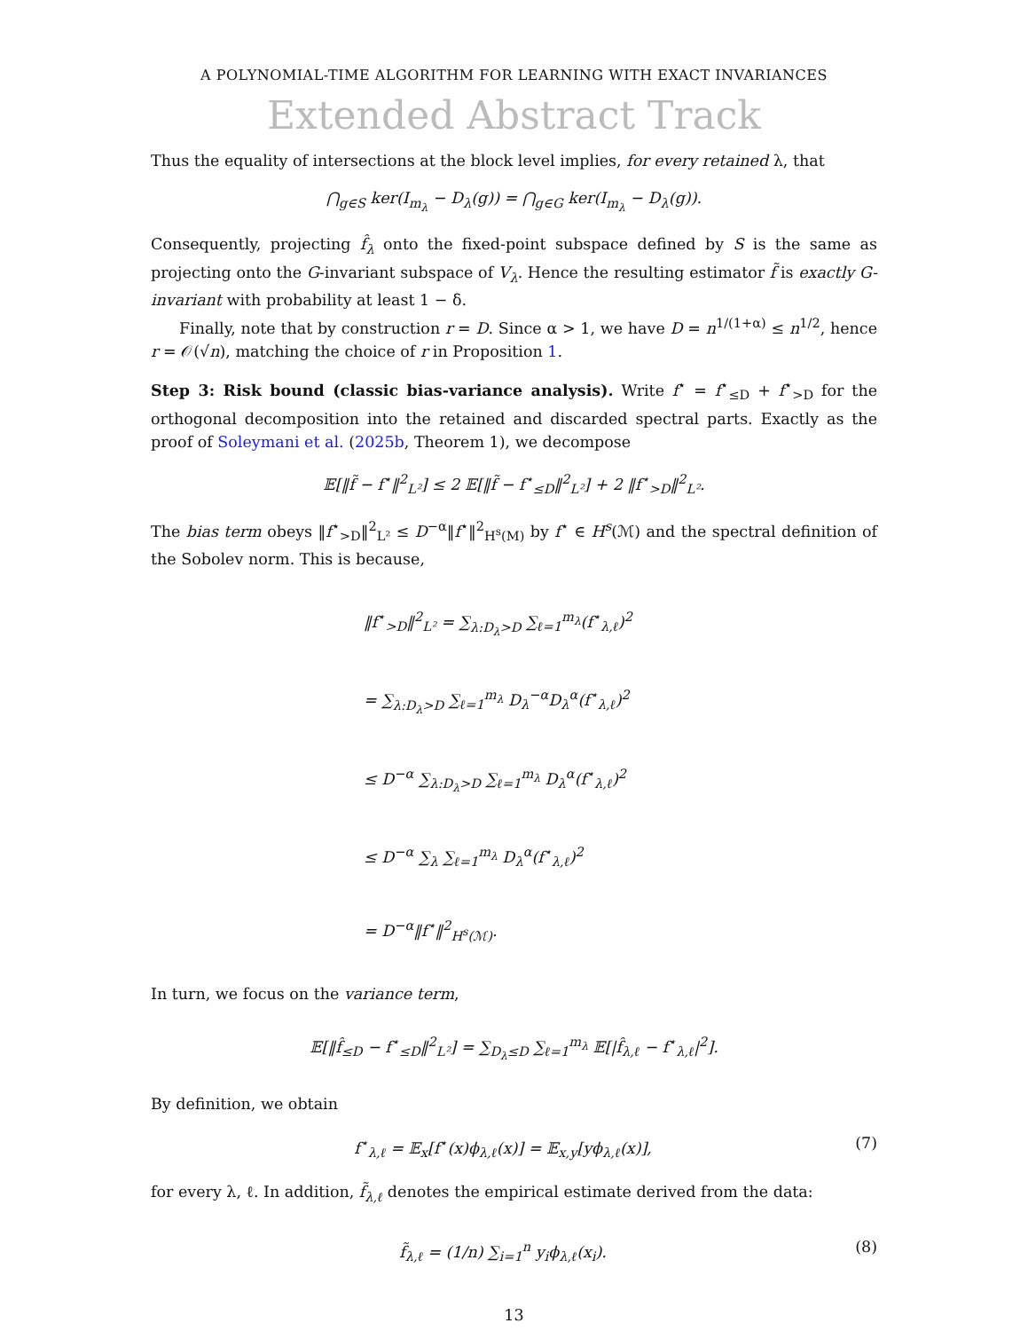A POLYNOMIAL-TIME ALGORITHM FOR LEARNING WITH EXACT INVARIANCES
Extended Abstract Track
Thus the equality of intersections at the block level implies, for every retained λ, that
⋂<sub>g∈S</sub> ker(I<sub>m<sub>λ</sub></sub> − D<sub>λ</sub>(g)) = ⋂<sub>g∈G</sub> ker(I<sub>m<sub>λ</sub></sub> − D<sub>λ</sub>(g)).
Consequently, projecting f̂<sub>λ</sub> onto the fixed-point subspace defined by S is the same as projecting onto the G-invariant subspace of V<sub>λ</sub>. Hence the resulting estimator f̃ is exactly G-invariant with probability at least 1 − δ.
Finally, note that by construction r = D. Since α > 1, we have D = n<sup>1/(1+α)</sup> ≤ n<sup>1/2</sup>, hence r = 𝒪(√n), matching the choice of r in Proposition 1.
Step 3: Risk bound (classic bias-variance analysis). Write f<sup>⋆</sup> = f<sup>⋆</sup><sub>≤D</sub> + f<sup>⋆</sup><sub>>D</sub> for the orthogonal decomposition into the retained and discarded spectral parts. Exactly as the proof of Soleymani et al. (2025b, Theorem 1), we decompose
𝔼[‖f̃ − f<sup>⋆</sup>‖<sup>2</sup><sub>L²</sub>] ≤ 2 𝔼[‖f̃ − f<sup>⋆</sup><sub>≤D</sub>‖<sup>2</sup><sub>L²</sub>] + 2 ‖f<sup>⋆</sup><sub>>D</sub>‖<sup>2</sup><sub>L²</sub>.
The bias term obeys ‖f<sup>⋆</sup><sub>>D</sub>‖<sup>2</sup><sub>L²</sub> ≤ D<sup>−α</sup>‖f<sup>⋆</sup>‖<sup>2</sup><sub>H<sup>s</sup>(M)</sub> by f<sup>⋆</sup> ∈ H<sup>s</sup>(ℳ) and the spectral definition of the Sobolev norm. This is because,
‖f<sup>⋆</sup><sub>>D</sub>‖<sup>2</sup><sub>L²</sub> = ∑<sub>λ:D<sub>λ</sub>>D</sub> ∑<sub>ℓ=1</sub><sup>m<sub>λ</sub></sup>(f<sup>⋆</sup><sub>λ,ℓ</sub>)<sup>2</sup>
= ∑<sub>λ:D<sub>λ</sub>>D</sub> ∑<sub>ℓ=1</sub><sup>m<sub>λ</sub></sup> D<sub>λ</sub><sup>−α</sup>D<sub>λ</sub><sup>α</sup>(f<sup>⋆</sup><sub>λ,ℓ</sub>)<sup>2</sup>
≤ D<sup>−α</sup> ∑<sub>λ:D<sub>λ</sub>>D</sub> ∑<sub>ℓ=1</sub><sup>m<sub>λ</sub></sup> D<sub>λ</sub><sup>α</sup>(f<sup>⋆</sup><sub>λ,ℓ</sub>)<sup>2</sup>
≤ D<sup>−α</sup> ∑<sub>λ</sub> ∑<sub>ℓ=1</sub><sup>m<sub>λ</sub></sup> D<sub>λ</sub><sup>α</sup>(f<sup>⋆</sup><sub>λ,ℓ</sub>)<sup>2</sup>
= D<sup>−α</sup>‖f<sup>⋆</sup>‖<sup>2</sup><sub>H<sup>s</sup>(ℳ)</sub>.
In turn, we focus on the variance term,
𝔼[‖f̂<sub>≤D</sub> − f<sup>⋆</sup><sub>≤D</sub>‖<sup>2</sup><sub>L²</sub>] = ∑<sub>D<sub>λ</sub>≤D</sub> ∑<sub>ℓ=1</sub><sup>m<sub>λ</sub></sup> 𝔼[|f̂<sub>λ,ℓ</sub> − f<sup>⋆</sup><sub>λ,ℓ</sub>|<sup>2</sup>].
By definition, we obtain
f<sup>⋆</sup><sub>λ,ℓ</sub> = 𝔼<sub>x</sub>[f<sup>⋆</sup>(x)ϕ<sub>λ,ℓ</sub>(x)] = 𝔼<sub>x,y</sub>[yϕ<sub>λ,ℓ</sub>(x)], (7)
for every λ, ℓ. In addition, f̃<sub>λ,ℓ</sub> denotes the empirical estimate derived from the data:
f̃<sub>λ,ℓ</sub> = (1/n) ∑<sub>i=1</sub><sup>n</sup> y<sub>i</sub>ϕ<sub>λ,ℓ</sub>(x<sub>i</sub>). (8)
13